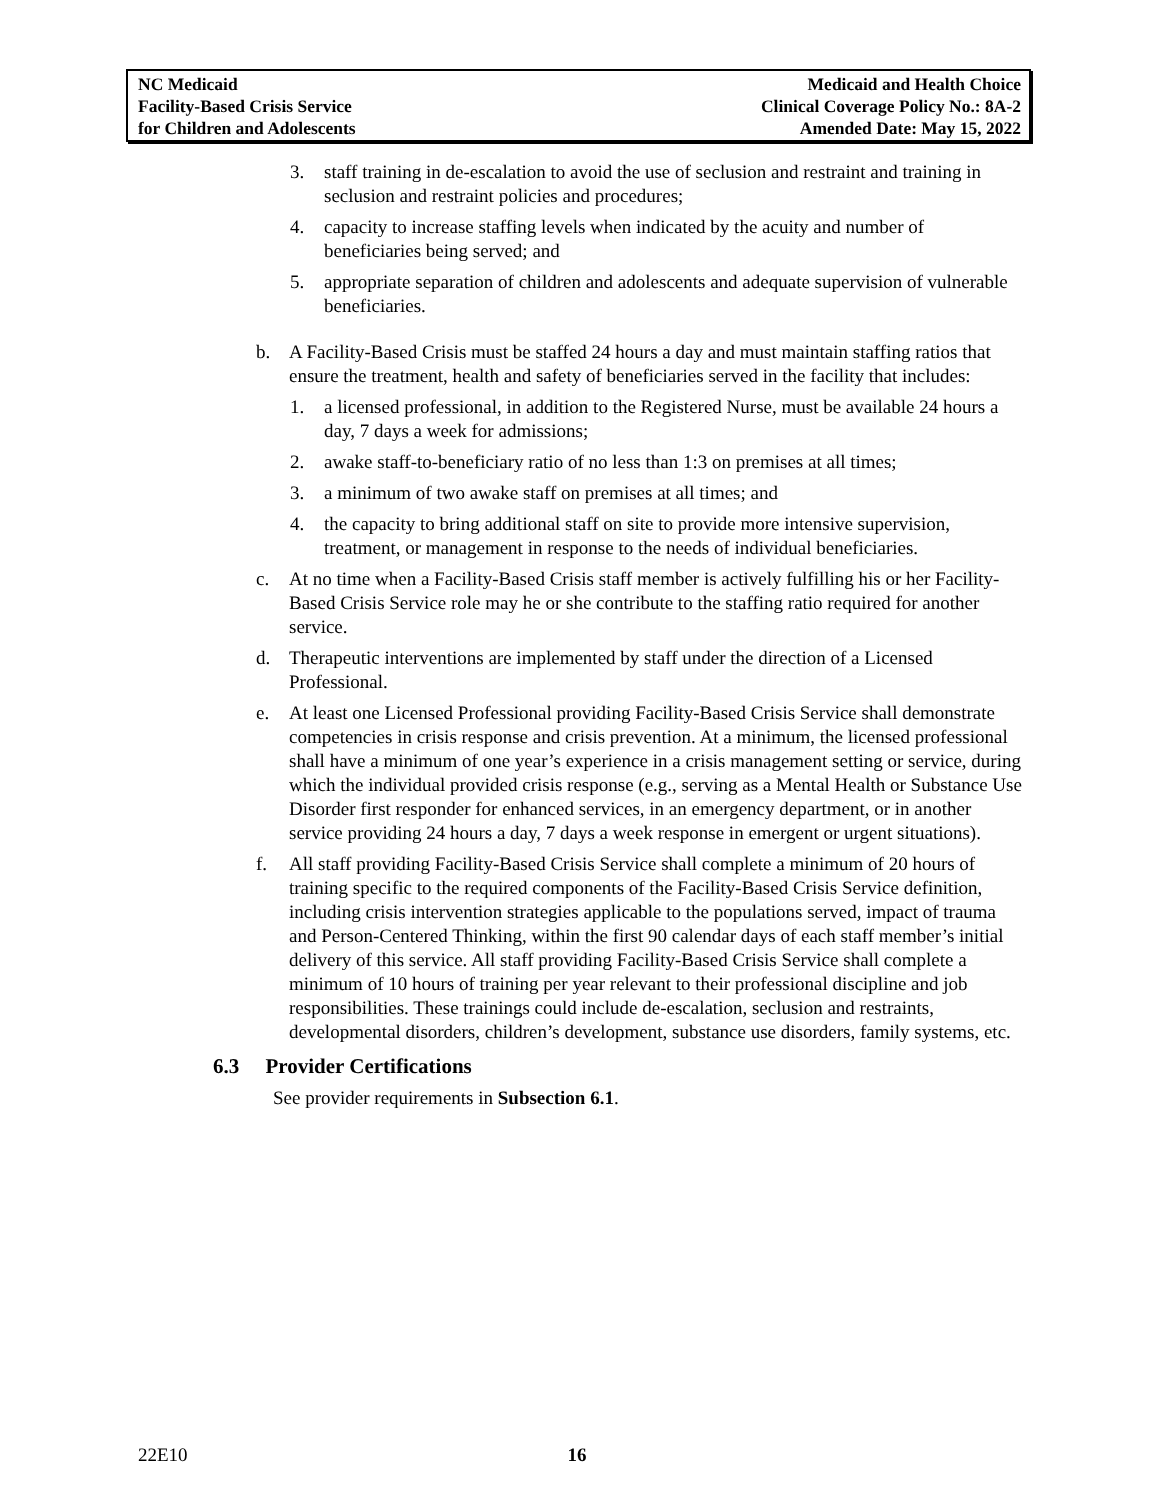NC Medicaid
Facility-Based Crisis Service
for Children and Adolescents
Medicaid and Health Choice
Clinical Coverage Policy No.: 8A-2
Amended Date: May 15, 2022
3. staff training in de-escalation to avoid the use of seclusion and restraint and training in seclusion and restraint policies and procedures;
4. capacity to increase staffing levels when indicated by the acuity and number of beneficiaries being served; and
5. appropriate separation of children and adolescents and adequate supervision of vulnerable beneficiaries.
b. A Facility-Based Crisis must be staffed 24 hours a day and must maintain staffing ratios that ensure the treatment, health and safety of beneficiaries served in the facility that includes:
1. a licensed professional, in addition to the Registered Nurse, must be available 24 hours a day, 7 days a week for admissions;
2. awake staff-to-beneficiary ratio of no less than 1:3 on premises at all times;
3. a minimum of two awake staff on premises at all times; and
4. the capacity to bring additional staff on site to provide more intensive supervision, treatment, or management in response to the needs of individual beneficiaries.
c. At no time when a Facility-Based Crisis staff member is actively fulfilling his or her Facility-Based Crisis Service role may he or she contribute to the staffing ratio required for another service.
d. Therapeutic interventions are implemented by staff under the direction of a Licensed Professional.
e. At least one Licensed Professional providing Facility-Based Crisis Service shall demonstrate competencies in crisis response and crisis prevention. At a minimum, the licensed professional shall have a minimum of one year’s experience in a crisis management setting or service, during which the individual provided crisis response (e.g., serving as a Mental Health or Substance Use Disorder first responder for enhanced services, in an emergency department, or in another service providing 24 hours a day, 7 days a week response in emergent or urgent situations).
f. All staff providing Facility-Based Crisis Service shall complete a minimum of 20 hours of training specific to the required components of the Facility-Based Crisis Service definition, including crisis intervention strategies applicable to the populations served, impact of trauma and Person-Centered Thinking, within the first 90 calendar days of each staff member’s initial delivery of this service. All staff providing Facility-Based Crisis Service shall complete a minimum of 10 hours of training per year relevant to their professional discipline and job responsibilities. These trainings could include de-escalation, seclusion and restraints, developmental disorders, children’s development, substance use disorders, family systems, etc.
6.3 Provider Certifications
See provider requirements in Subsection 6.1.
22E10 16